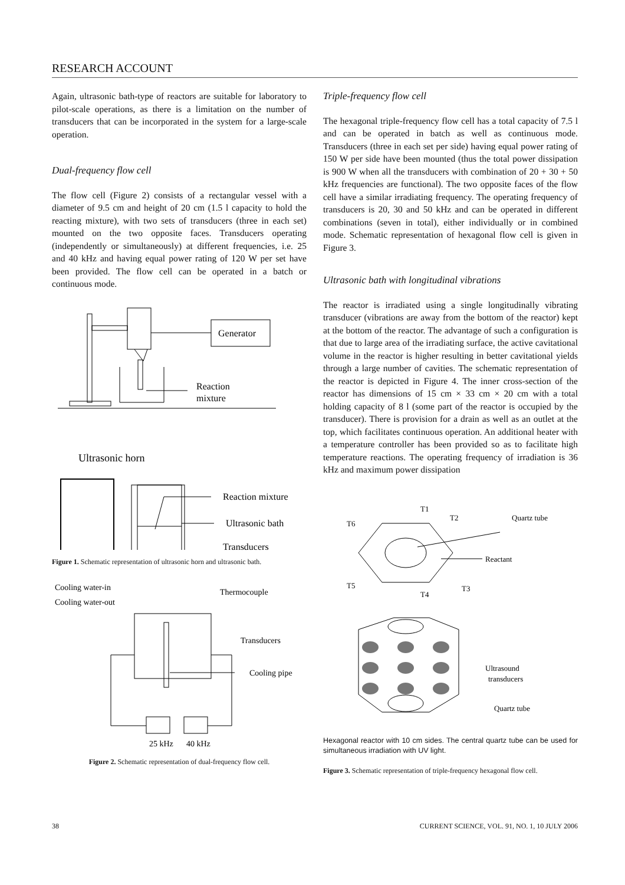RESEARCH ACCOUNT
Again, ultrasonic bath-type of reactors are suitable for laboratory to pilot-scale operations, as there is a limitation on the number of transducers that can be incorporated in the system for a large-scale operation.
Dual-frequency flow cell
The flow cell (Figure 2) consists of a rectangular vessel with a diameter of 9.5 cm and height of 20 cm (1.5 l capacity to hold the reacting mixture), with two sets of transducers (three in each set) mounted on the two opposite faces. Transducers operating (independently or simultaneously) at different frequencies, i.e. 25 and 40 kHz and having equal power rating of 120 W per set have been provided. The flow cell can be operated in a batch or continuous mode.
Generator
Reaction
mixture
Ultrasonic horn
Reaction mixture
Ultrasonic bath
Transducers
Figure 1. Schematic representation of ultrasonic horn and ultrasonic bath.
Cooling water-in
Cooling water-out
Thermocouple
Transducers
Cooling pipe
25 kHz
40 kHz
Figure 2. Schematic representation of dual-frequency flow cell.
Triple-frequency flow cell
The hexagonal triple-frequency flow cell has a total capacity of 7.5 l and can be operated in batch as well as continuous mode. Transducers (three in each set per side) having equal power rating of 150 W per side have been mounted (thus the total power dissipation is 900 W when all the transducers with combination of 20 + 30 + 50 kHz frequencies are functional). The two opposite faces of the flow cell have a similar irradiating frequency. The operating frequency of transducers is 20, 30 and 50 kHz and can be operated in different combinations (seven in total), either individually or in combined mode. Schematic representation of hexagonal flow cell is given in Figure 3.
Ultrasonic bath with longitudinal vibrations
The reactor is irradiated using a single longitudinally vibrating transducer (vibrations are away from the bottom of the reactor) kept at the bottom of the reactor. The advantage of such a configuration is that due to large area of the irradiating surface, the active cavitational volume in the reactor is higher resulting in better cavitational yields through a large number of cavities. The schematic representation of the reactor is depicted in Figure 4. The inner cross-section of the reactor has dimensions of 15 cm × 33 cm × 20 cm with a total holding capacity of 8 l (some part of the reactor is occupied by the transducer). There is provision for a drain as well as an outlet at the top, which facilitates continuous operation. An additional heater with a temperature controller has been provided so as to facilitate high temperature reactions. The operating frequency of irradiation is 36 kHz and maximum power dissipation
T1
T2
T6
Quartz tube
Reactant
T5
T3
T4
Ultrasound
transducers
Quartz tube
Hexagonal reactor with 10 cm sides. The central quartz tube can be used for simultaneous irradiation with UV light.
Figure 3. Schematic representation of triple-frequency hexagonal flow cell.
38 CURRENT SCIENCE, VOL. 91, NO. 1, 10 JULY 2006